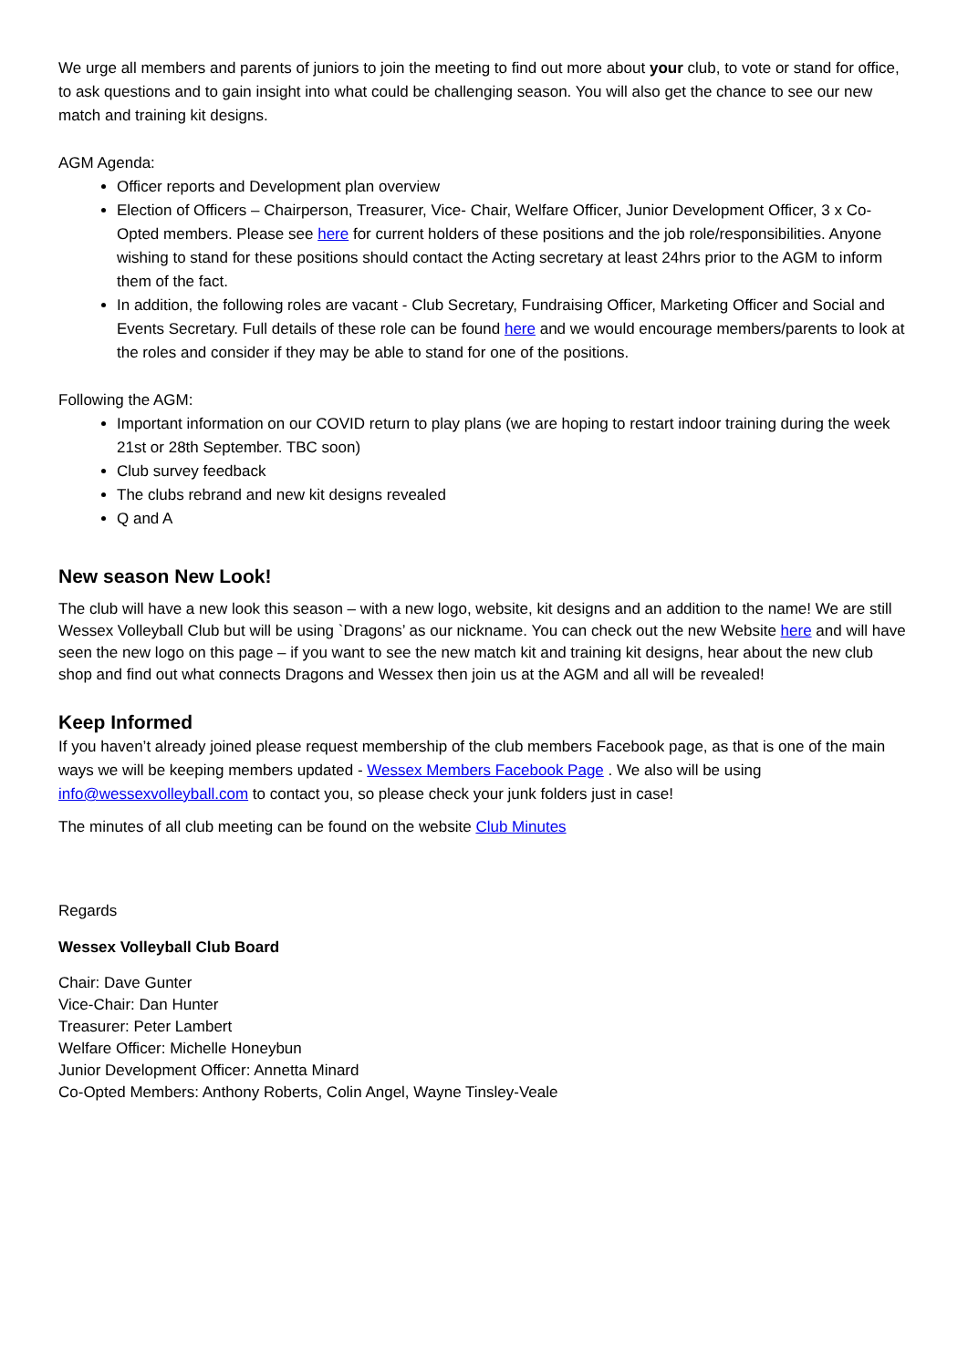We urge all members and parents of juniors to join the meeting to find out more about your club, to vote or stand for office, to ask questions and to gain insight into what could be challenging season. You will also get the chance to see our new match and training kit designs.
AGM Agenda:
Officer reports and Development plan overview
Election of Officers – Chairperson, Treasurer, Vice- Chair, Welfare Officer, Junior Development Officer, 3 x Co-Opted members. Please see here for current holders of these positions and the job role/responsibilities. Anyone wishing to stand for these positions should contact the Acting secretary at least 24hrs prior to the AGM to inform them of the fact.
In addition, the following roles are vacant - Club Secretary, Fundraising Officer, Marketing Officer and Social and Events Secretary. Full details of these role can be found here and we would encourage members/parents to look at the roles and consider if they may be able to stand for one of the positions.
Following the AGM:
Important information on our COVID return to play plans (we are hoping to restart indoor training during the week 21st or 28th September. TBC soon)
Club survey feedback
The clubs rebrand and new kit designs revealed
Q and A
New season New Look!
The club will have a new look this season – with a new logo, website, kit designs and an addition to the name! We are still Wessex Volleyball Club but will be using `Dragons’ as our nickname. You can check out the new Website here and will have seen the new logo on this page – if you want to see the new match kit and training kit designs, hear about the new club shop and find out what connects Dragons and Wessex then join us at the AGM and all will be revealed!
Keep Informed
If you haven’t already joined please request membership of the club members Facebook page, as that is one of the main ways we will be keeping members updated - Wessex Members Facebook Page . We also will be using info@wessexvolleyball.com to contact you, so please check your junk folders just in case!
The minutes of all club meeting can be found on the website Club Minutes
Regards
Wessex Volleyball Club Board
Chair: Dave Gunter
Vice-Chair: Dan Hunter
Treasurer: Peter Lambert
Welfare Officer: Michelle Honeybun
Junior Development Officer: Annetta Minard
Co-Opted Members: Anthony Roberts, Colin Angel, Wayne Tinsley-Veale